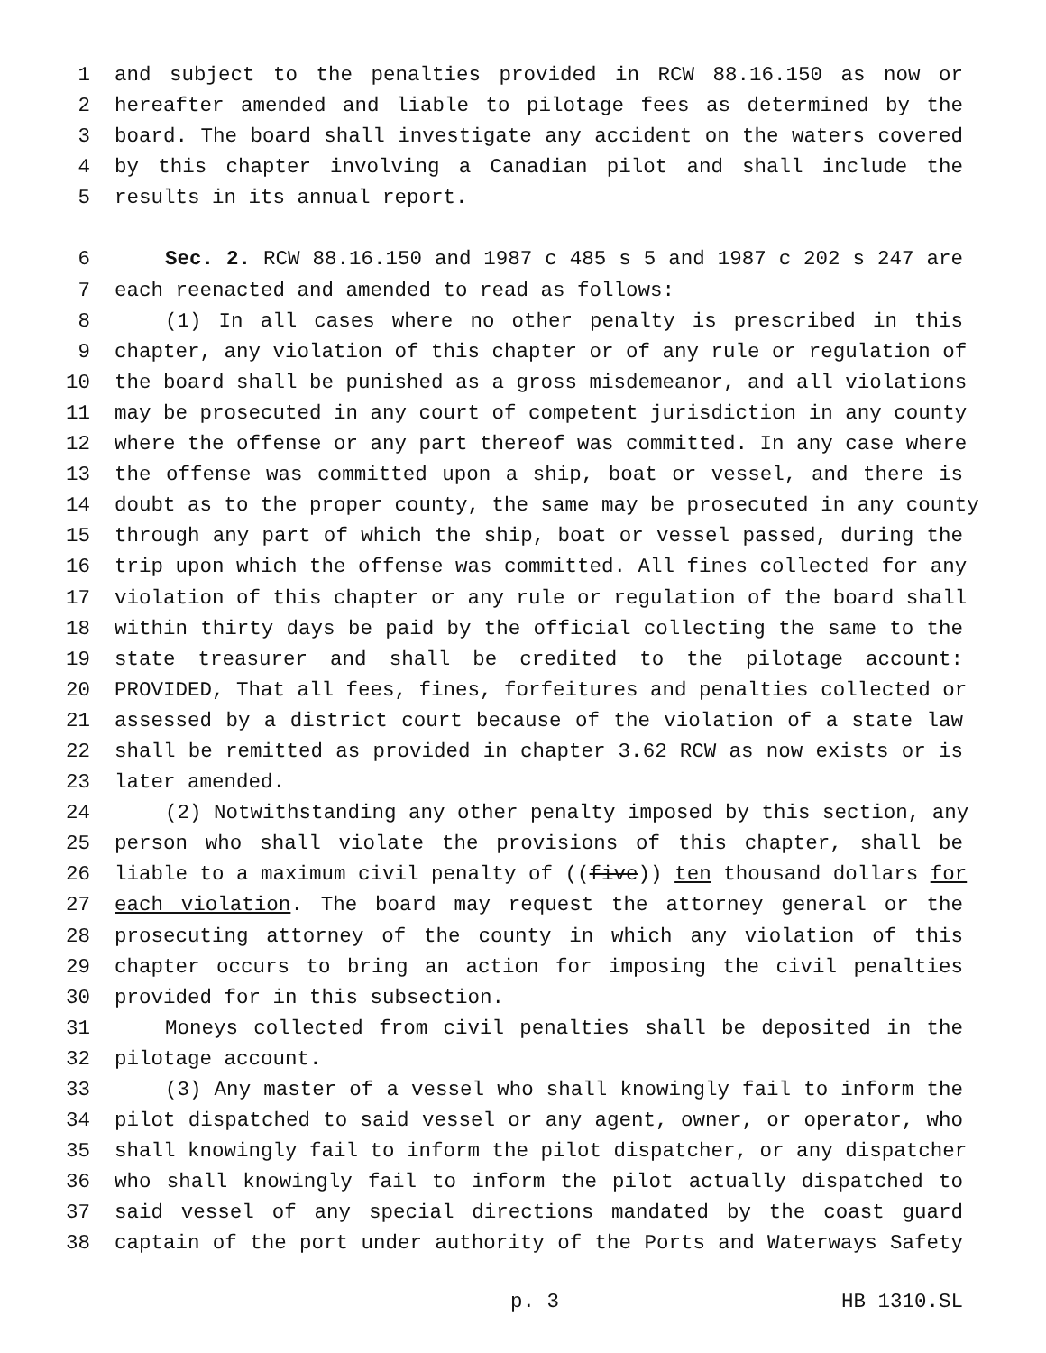1 and subject to the penalties provided in RCW 88.16.150 as now or
2 hereafter amended and liable to pilotage fees as determined by the
3 board. The board shall investigate any accident on the waters covered
4 by this chapter involving a Canadian pilot and shall include the
5 results in its annual report.
6 Sec. 2. RCW 88.16.150 and 1987 c 485 s 5 and 1987 c 202 s 247 are
7 each reenacted and amended to read as follows:
8 (1) In all cases where no other penalty is prescribed in this
9 chapter, any violation of this chapter or of any rule or regulation of
10 the board shall be punished as a gross misdemeanor, and all violations
11 may be prosecuted in any court of competent jurisdiction in any county
12 where the offense or any part thereof was committed. In any case where
13 the offense was committed upon a ship, boat or vessel, and there is
14 doubt as to the proper county, the same may be prosecuted in any county
15 through any part of which the ship, boat or vessel passed, during the
16 trip upon which the offense was committed. All fines collected for any
17 violation of this chapter or any rule or regulation of the board shall
18 within thirty days be paid by the official collecting the same to the
19 state treasurer and shall be credited to the pilotage account:
20 PROVIDED, That all fees, fines, forfeitures and penalties collected or
21 assessed by a district court because of the violation of a state law
22 shall be remitted as provided in chapter 3.62 RCW as now exists or is
23 later amended.
24 (2) Notwithstanding any other penalty imposed by this section, any
25 person who shall violate the provisions of this chapter, shall be
26 liable to a maximum civil penalty of ((five)) ten thousand dollars for
27 each violation. The board may request the attorney general or the
28 prosecuting attorney of the county in which any violation of this
29 chapter occurs to bring an action for imposing the civil penalties
30 provided for in this subsection.
31 Moneys collected from civil penalties shall be deposited in the
32 pilotage account.
33 (3) Any master of a vessel who shall knowingly fail to inform the
34 pilot dispatched to said vessel or any agent, owner, or operator, who
35 shall knowingly fail to inform the pilot dispatcher, or any dispatcher
36 who shall knowingly fail to inform the pilot actually dispatched to
37 said vessel of any special directions mandated by the coast guard
38 captain of the port under authority of the Ports and Waterways Safety
p. 3 HB 1310.SL